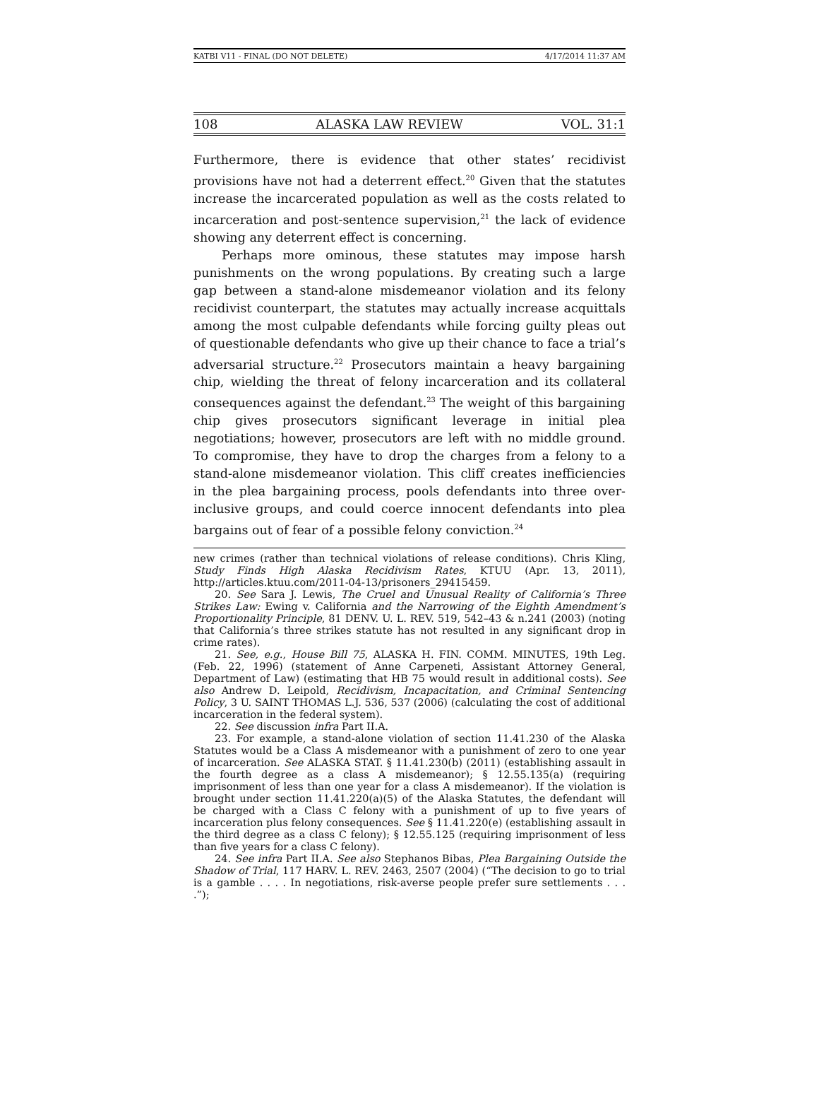KATBI V11 - FINAL (DO NOT DELETE) 4/17/2014 11:37 AM
108 ALASKA LAW REVIEW VOL. 31:1
Furthermore, there is evidence that other states’ recidivist provisions have not had a deterrent effect.<sup>20</sup> Given that the statutes increase the incarcerated population as well as the costs related to incarceration and post-sentence supervision,<sup>21</sup> the lack of evidence showing any deterrent effect is concerning.
Perhaps more ominous, these statutes may impose harsh punishments on the wrong populations. By creating such a large gap between a stand-alone misdemeanor violation and its felony recidivist counterpart, the statutes may actually increase acquittals among the most culpable defendants while forcing guilty pleas out of questionable defendants who give up their chance to face a trial’s adversarial structure.<sup>22</sup> Prosecutors maintain a heavy bargaining chip, wielding the threat of felony incarceration and its collateral consequences against the defendant.<sup>23</sup> The weight of this bargaining chip gives prosecutors significant leverage in initial plea negotiations; however, prosecutors are left with no middle ground. To compromise, they have to drop the charges from a felony to a stand-alone misdemeanor violation. This cliff creates inefficiencies in the plea bargaining process, pools defendants into three over-inclusive groups, and could coerce innocent defendants into plea bargains out of fear of a possible felony conviction.<sup>24</sup>
new crimes (rather than technical violations of release conditions). Chris Kling, Study Finds High Alaska Recidivism Rates, KTUU (Apr. 13, 2011), http://articles.ktuu.com/2011-04-13/prisoners_29415459.
20. See Sara J. Lewis, The Cruel and Unusual Reality of California’s Three Strikes Law: Ewing v. California and the Narrowing of the Eighth Amendment’s Proportionality Principle, 81 DENV. U. L. REV. 519, 542–43 & n.241 (2003) (noting that California’s three strikes statute has not resulted in any significant drop in crime rates).
21. See, e.g., House Bill 75, ALASKA H. FIN. COMM. MINUTES, 19th Leg. (Feb. 22, 1996) (statement of Anne Carpeneti, Assistant Attorney General, Department of Law) (estimating that HB 75 would result in additional costs). See also Andrew D. Leipold, Recidivism, Incapacitation, and Criminal Sentencing Policy, 3 U. SAINT THOMAS L.J. 536, 537 (2006) (calculating the cost of additional incarceration in the federal system).
22. See discussion infra Part II.A.
23. For example, a stand-alone violation of section 11.41.230 of the Alaska Statutes would be a Class A misdemeanor with a punishment of zero to one year of incarceration. See ALASKA STAT. § 11.41.230(b) (2011) (establishing assault in the fourth degree as a class A misdemeanor); § 12.55.135(a) (requiring imprisonment of less than one year for a class A misdemeanor). If the violation is brought under section 11.41.220(a)(5) of the Alaska Statutes, the defendant will be charged with a Class C felony with a punishment of up to five years of incarceration plus felony consequences. See § 11.41.220(e) (establishing assault in the third degree as a class C felony); § 12.55.125 (requiring imprisonment of less than five years for a class C felony).
24. See infra Part II.A. See also Stephanos Bibas, Plea Bargaining Outside the Shadow of Trial, 117 HARV. L. REV. 2463, 2507 (2004) (“The decision to go to trial is a gamble . . . . In negotiations, risk-averse people prefer sure settlements . . . .”);